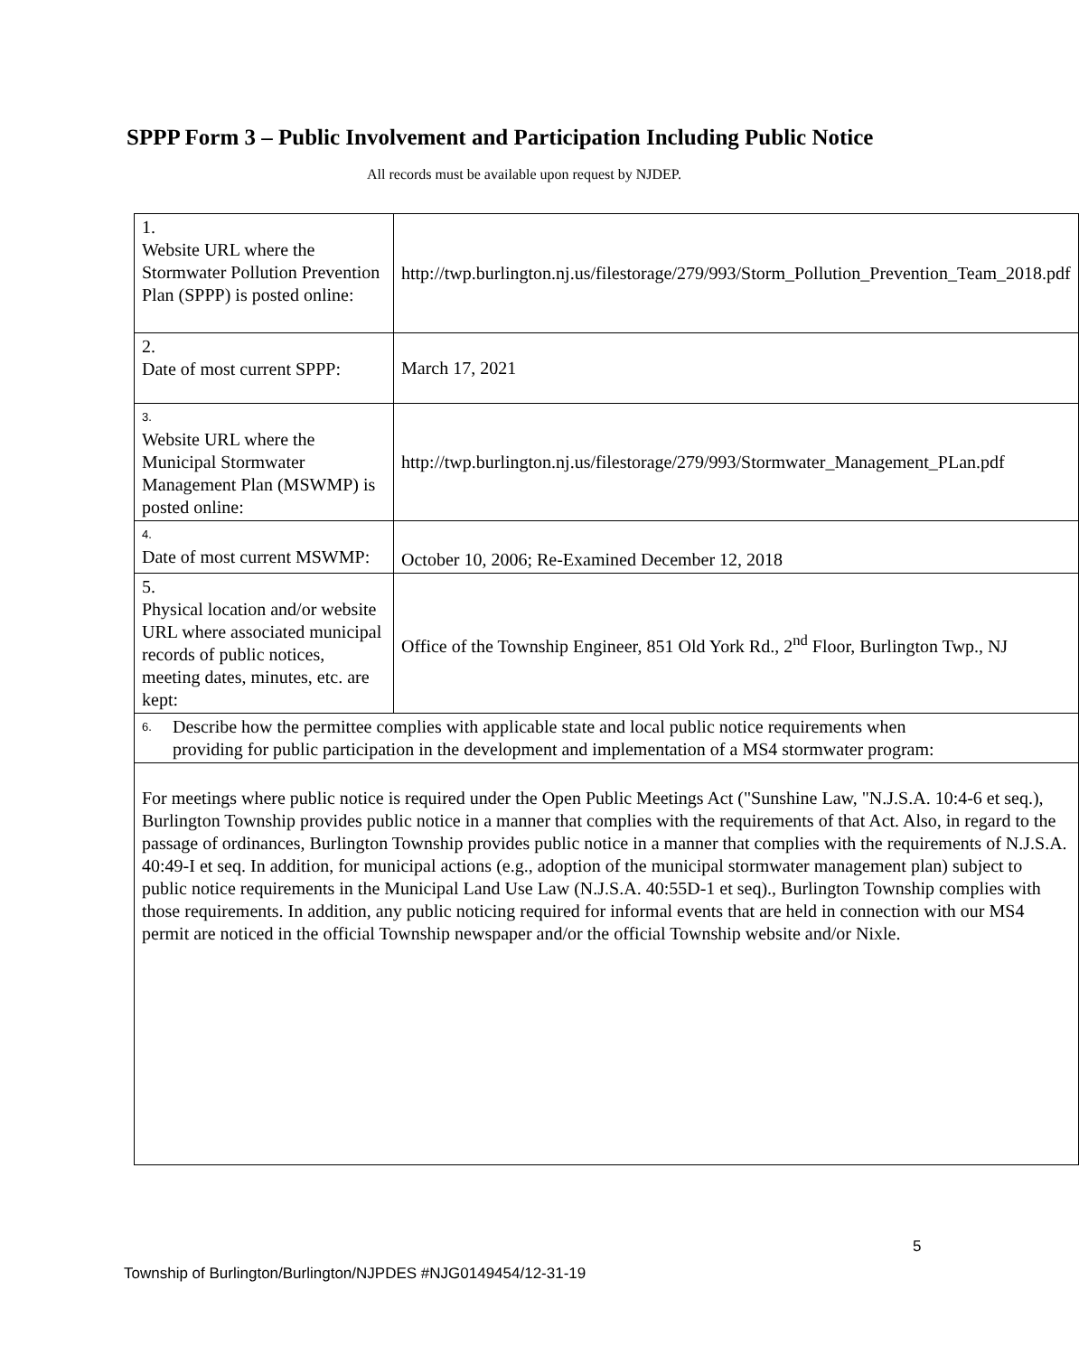SPPP Form 3 – Public Involvement and Participation Including Public Notice
All records must be available upon request by NJDEP.
| 1. Website URL where the Stormwater Pollution Prevention Plan (SPPP) is posted online: | http://twp.burlington.nj.us/filestorage/279/993/Storm_Pollution_Prevention_Team_2018.pdf |
| 2. Date of most current SPPP: | March 17, 2021 |
| 3. Website URL where the Municipal Stormwater Management Plan (MSWMP) is posted online: | http://twp.burlington.nj.us/filestorage/279/993/Stormwater_Management_PLan.pdf |
| 4. Date of most current MSWMP: | October 10, 2006; Re-Examined December 12, 2018 |
| 5. Physical location and/or website URL where associated municipal records of public notices, meeting dates, minutes, etc. are kept: | Office of the Township Engineer, 851 Old York Rd., 2<sup>nd</sup> Floor, Burlington Twp., NJ |
| 6. Describe how the permittee complies with applicable state and local public notice requirements when providing for public participation in the development and implementation of a MS4 stormwater program: | |
| For meetings where public notice is required under the Open Public Meetings Act ("Sunshine Law, "N.J.S.A. 10:4-6 et seq.), Burlington Township provides public notice in a manner that complies with the requirements of that Act. Also, in regard to the passage of ordinances, Burlington Township provides public notice in a manner that complies with the requirements of N.J.S.A. 40:49-I et seq. In addition, for municipal actions (e.g., adoption of the municipal stormwater management plan) subject to public notice requirements in the Municipal Land Use Law (N.J.S.A. 40:55D-1 et seq)., Burlington Township complies with those requirements. In addition, any public noticing required for informal events that are held in connection with our MS4 permit are noticed in the official Township newspaper and/or the official Township website and/or Nixle. | |
5
Township of Burlington/Burlington/NJPDES #NJG0149454/12-31-19